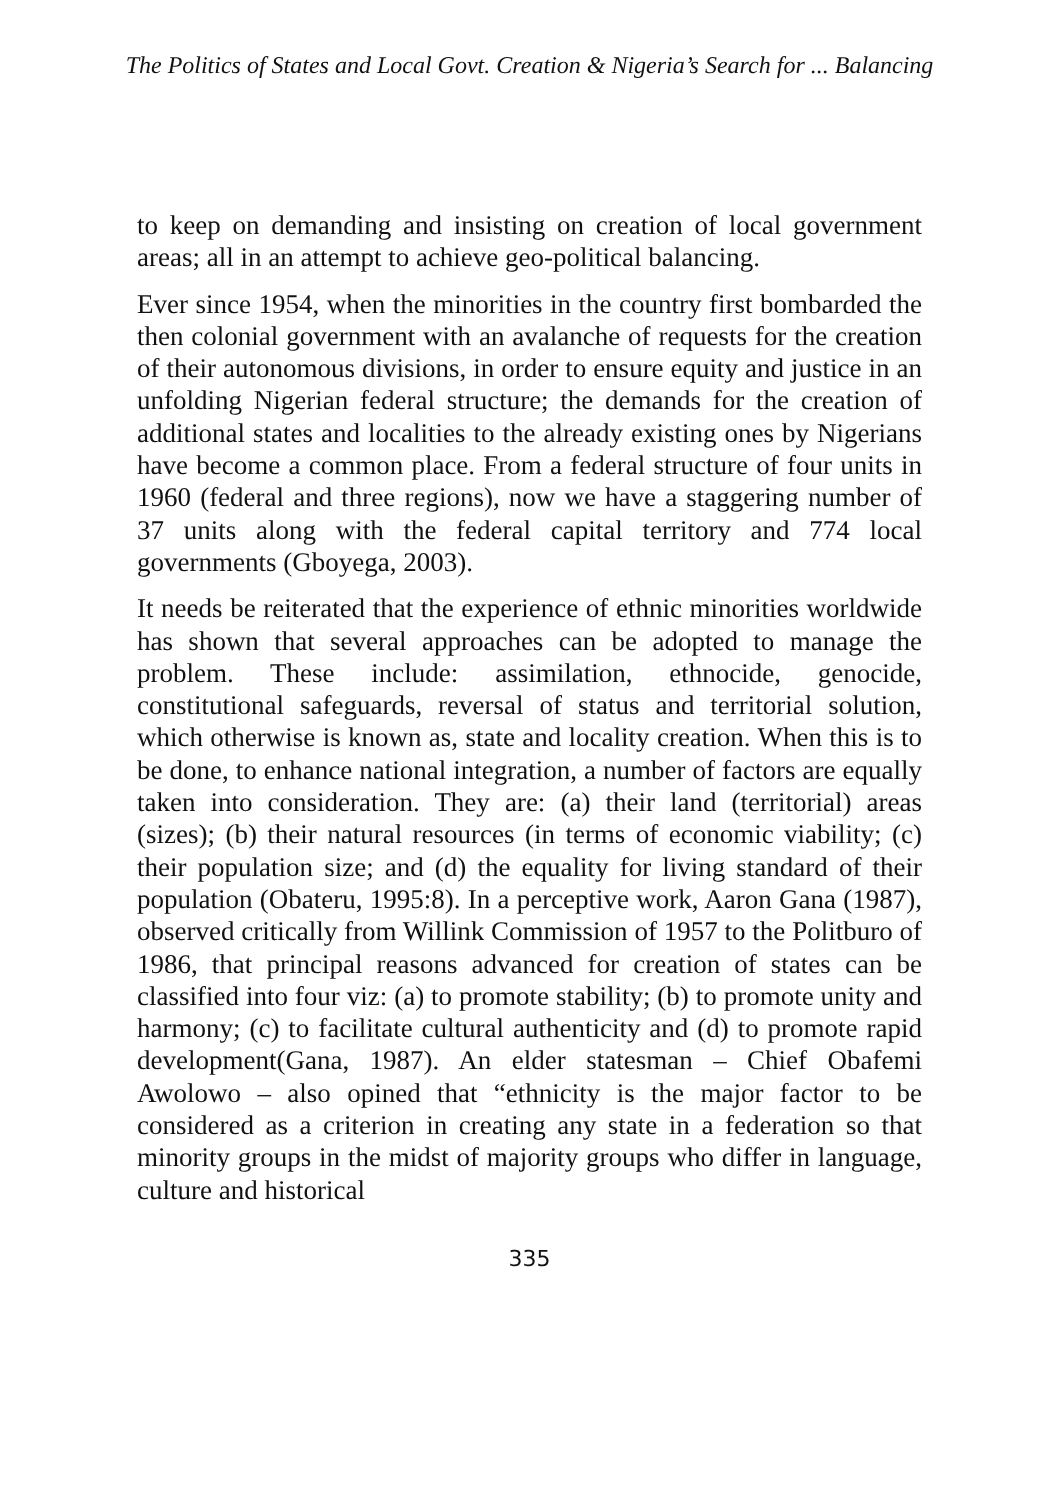The Politics of States and Local Govt. Creation & Nigeria’s Search for ... Balancing
to keep on demanding and insisting on creation of local government areas; all in an attempt to achieve geo-political balancing.
Ever since 1954, when the minorities in the country first bombarded the then colonial government with an avalanche of requests for the creation of their autonomous divisions, in order to ensure equity and justice in an unfolding Nigerian federal structure; the demands for the creation of additional states and localities to the already existing ones by Nigerians have become a common place. From a federal structure of four units in 1960 (federal and three regions), now we have a staggering number of 37 units along with the federal capital territory and 774 local governments (Gboyega, 2003).
It needs be reiterated that the experience of ethnic minorities worldwide has shown that several approaches can be adopted to manage the problem. These include: assimilation, ethnocide, genocide, constitutional safeguards, reversal of status and territorial solution, which otherwise is known as, state and locality creation. When this is to be done, to enhance national integration, a number of factors are equally taken into consideration. They are: (a) their land (territorial) areas (sizes); (b) their natural resources (in terms of economic viability; (c) their population size; and (d) the equality for living standard of their population (Obateru, 1995:8). In a perceptive work, Aaron Gana (1987), observed critically from Willink Commission of 1957 to the Politburo of 1986, that principal reasons advanced for creation of states can be classified into four viz: (a) to promote stability; (b) to promote unity and harmony; (c) to facilitate cultural authenticity and (d) to promote rapid development(Gana, 1987). An elder statesman – Chief Obafemi Awolowo – also opined that “ethnicity is the major factor to be considered as a criterion in creating any state in a federation so that minority groups in the midst of majority groups who differ in language, culture and historical
335